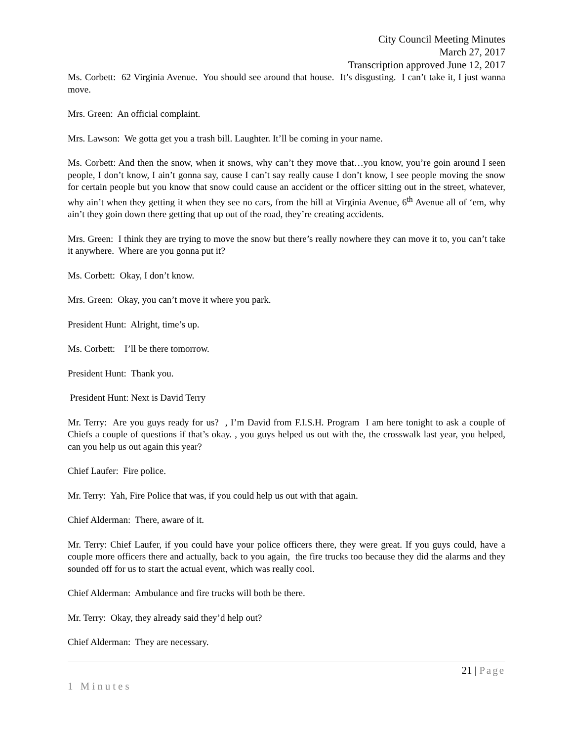City Council Meeting Minutes
March 27, 2017
Transcription approved June 12, 2017
Ms. Corbett: 62 Virginia Avenue. You should see around that house. It’s disgusting. I can’t take it, I just wanna move.
Mrs. Green: An official complaint.
Mrs. Lawson: We gotta get you a trash bill. Laughter. It’ll be coming in your name.
Ms. Corbett: And then the snow, when it snows, why can’t they move that…you know, you’re goin around I seen people, I don’t know, I ain’t gonna say, cause I can’t say really cause I don’t know, I see people moving the snow for certain people but you know that snow could cause an accident or the officer sitting out in the street, whatever, why ain’t when they getting it when they see no cars, from the hill at Virginia Avenue, 6<sup>th</sup> Avenue all of ‘em, why ain’t they goin down there getting that up out of the road, they’re creating accidents.
Mrs. Green: I think they are trying to move the snow but there’s really nowhere they can move it to, you can’t take it anywhere. Where are you gonna put it?
Ms. Corbett: Okay, I don’t know.
Mrs. Green: Okay, you can’t move it where you park.
President Hunt: Alright, time’s up.
Ms. Corbett: I’ll be there tomorrow.
President Hunt: Thank you.
President Hunt: Next is David Terry
Mr. Terry: Are you guys ready for us? , I’m David from F.I.S.H. Program I am here tonight to ask a couple of Chiefs a couple of questions if that’s okay. , you guys helped us out with the, the crosswalk last year, you helped, can you help us out again this year?
Chief Laufer: Fire police.
Mr. Terry: Yah, Fire Police that was, if you could help us out with that again.
Chief Alderman: There, aware of it.
Mr. Terry: Chief Laufer, if you could have your police officers there, they were great. If you guys could, have a couple more officers there and actually, back to you again, the fire trucks too because they did the alarms and they sounded off for us to start the actual event, which was really cool.
Chief Alderman: Ambulance and fire trucks will both be there.
Mr. Terry: Okay, they already said they’d help out?
Chief Alderman: They are necessary.
21 | Page
1 Minutes